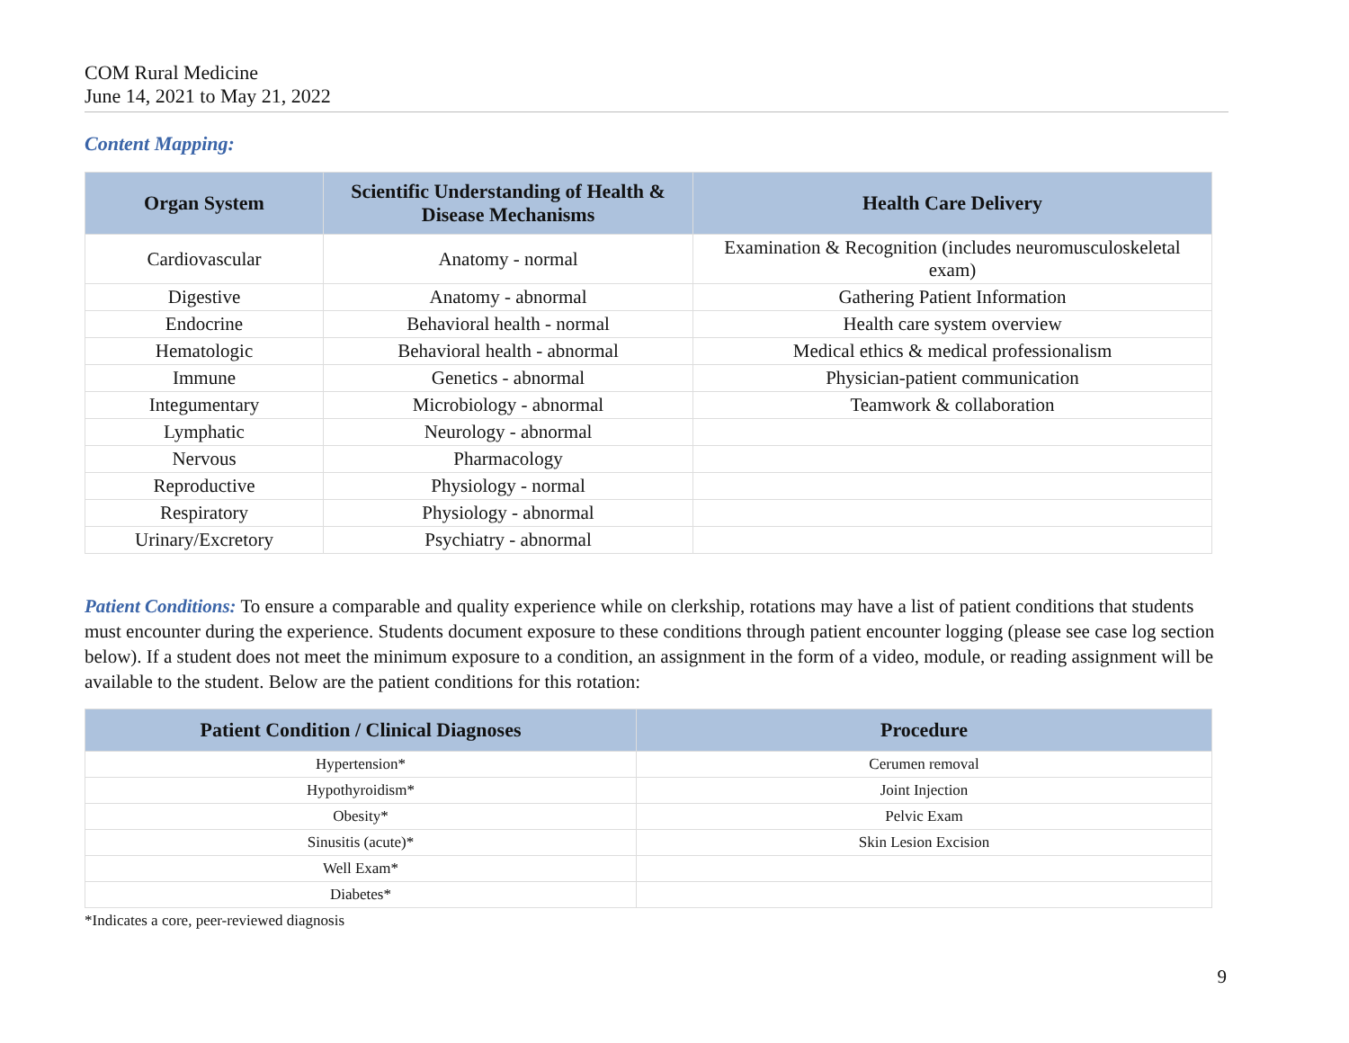COM Rural Medicine
June 14, 2021 to May 21, 2022
Content Mapping:
| Organ System | Scientific Understanding of Health & Disease Mechanisms | Health Care Delivery |
| --- | --- | --- |
| Cardiovascular | Anatomy - normal | Examination & Recognition (includes neuromusculoskeletal exam) |
| Digestive | Anatomy - abnormal | Gathering Patient Information |
| Endocrine | Behavioral health - normal | Health care system overview |
| Hematologic | Behavioral health - abnormal | Medical ethics & medical professionalism |
| Immune | Genetics - abnormal | Physician-patient communication |
| Integumentary | Microbiology - abnormal | Teamwork & collaboration |
| Lymphatic | Neurology - abnormal | |
| Nervous | Pharmacology | |
| Reproductive | Physiology - normal | |
| Respiratory | Physiology - abnormal | |
| Urinary/Excretory | Psychiatry - abnormal | |
Patient Conditions: To ensure a comparable and quality experience while on clerkship, rotations may have a list of patient conditions that students must encounter during the experience. Students document exposure to these conditions through patient encounter logging (please see case log section below). If a student does not meet the minimum exposure to a condition, an assignment in the form of a video, module, or reading assignment will be available to the student. Below are the patient conditions for this rotation:
| Patient Condition / Clinical Diagnoses | Procedure |
| --- | --- |
| Hypertension* | Cerumen removal |
| Hypothyroidism* | Joint Injection |
| Obesity* | Pelvic Exam |
| Sinusitis (acute)* | Skin Lesion Excision |
| Well Exam* | |
| Diabetes* | |
*Indicates a core, peer-reviewed diagnosis
9